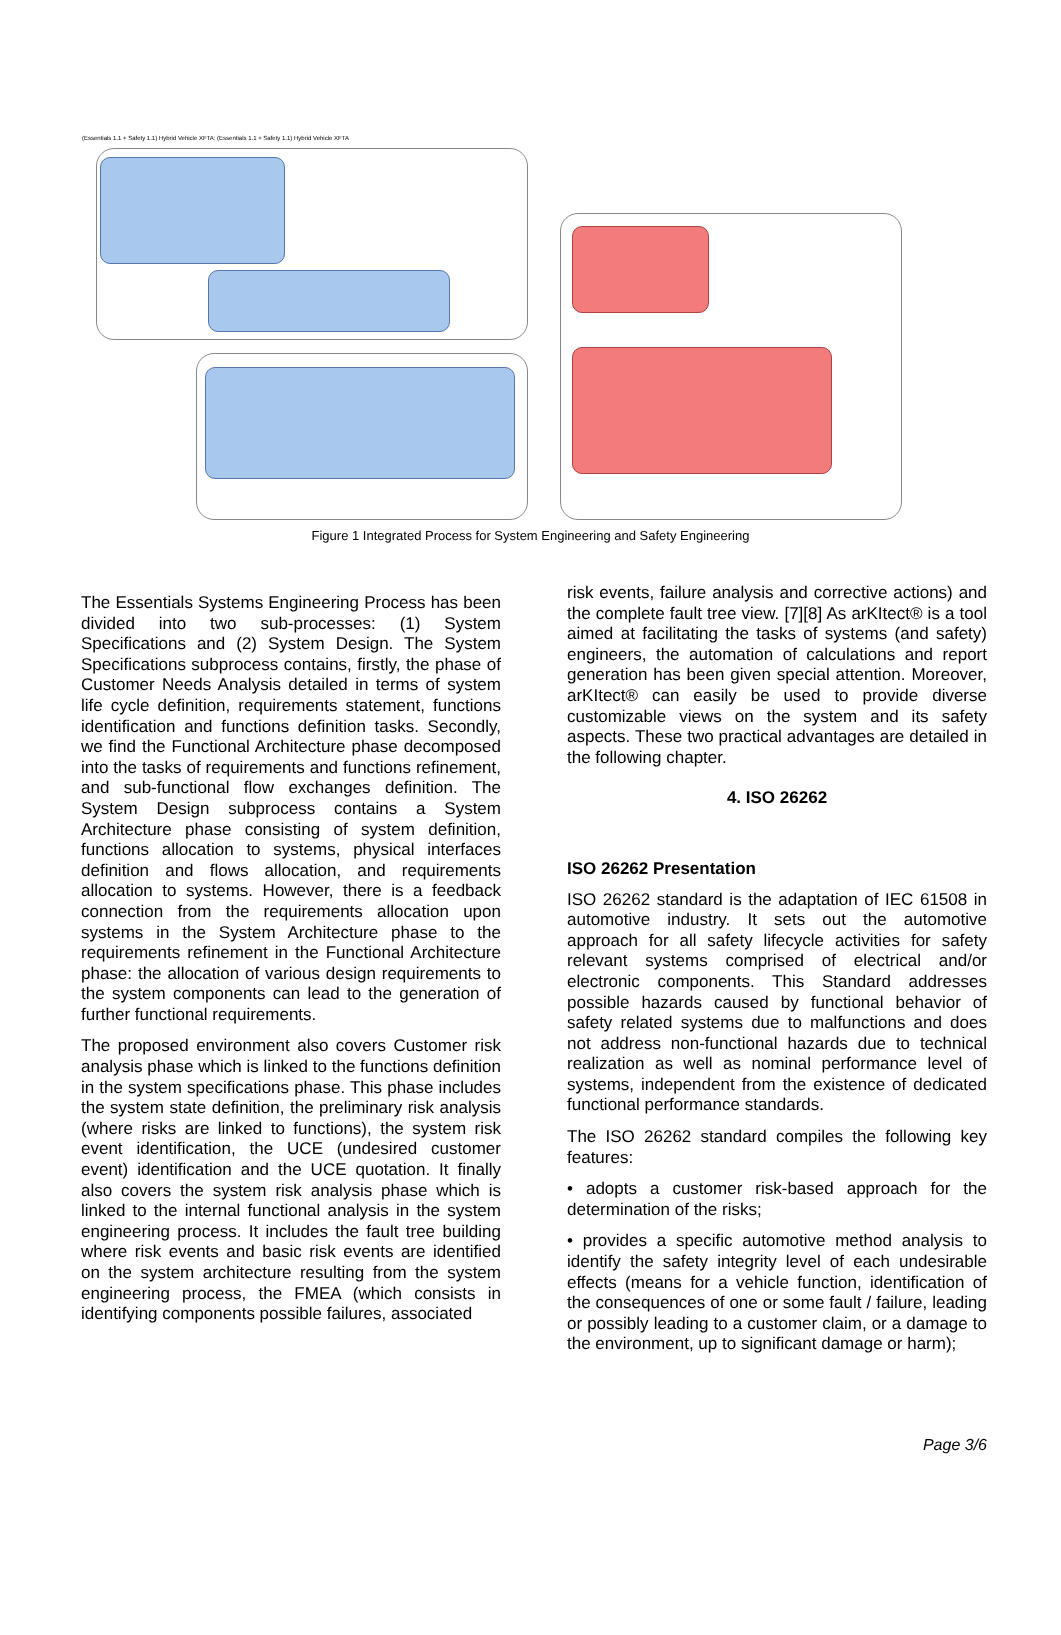(Essentials 1.1 + Safety 1.1) Hybrid Vehicle XFTA: (Essentials 1.1 + Safety 1.1) Hybrid Vehicle XFTA
Figure 1 Integrated Process for System Engineering and Safety Engineering
The Essentials Systems Engineering Process has been divided into two sub-processes: (1) System Specifications and (2) System Design. The System Specifications subprocess contains, firstly, the phase of Customer Needs Analysis detailed in terms of system life cycle definition, requirements statement, functions identification and functions definition tasks. Secondly, we find the Functional Architecture phase decomposed into the tasks of requirements and functions refinement, and sub-functional flow exchanges definition. The System Design subprocess contains a System Architecture phase consisting of system definition, functions allocation to systems, physical interfaces definition and flows allocation, and requirements allocation to systems. However, there is a feedback connection from the requirements allocation upon systems in the System Architecture phase to the requirements refinement in the Functional Architecture phase: the allocation of various design requirements to the system components can lead to the generation of further functional requirements.
The proposed environment also covers Customer risk analysis phase which is linked to the functions definition in the system specifications phase. This phase includes the system state definition, the preliminary risk analysis (where risks are linked to functions), the system risk event identification, the UCE (undesired customer event) identification and the UCE quotation. It finally also covers the system risk analysis phase which is linked to the internal functional analysis in the system engineering process. It includes the fault tree building where risk events and basic risk events are identified on the system architecture resulting from the system engineering process, the FMEA (which consists in identifying components possible failures, associated
risk events, failure analysis and corrective actions) and the complete fault tree view. [7][8] As arKItect® is a tool aimed at facilitating the tasks of systems (and safety) engineers, the automation of calculations and report generation has been given special attention. Moreover, arKItect® can easily be used to provide diverse customizable views on the system and its safety aspects. These two practical advantages are detailed in the following chapter.
4. ISO 26262
ISO 26262 Presentation
ISO 26262 standard is the adaptation of IEC 61508 in automotive industry. It sets out the automotive approach for all safety lifecycle activities for safety relevant systems comprised of electrical and/or electronic components. This Standard addresses possible hazards caused by functional behavior of safety related systems due to malfunctions and does not address non-functional hazards due to technical realization as well as nominal performance level of systems, independent from the existence of dedicated functional performance standards.
The ISO 26262 standard compiles the following key features:
• adopts a customer risk-based approach for the determination of the risks;
• provides a specific automotive method analysis to identify the safety integrity level of each undesirable effects (means for a vehicle function, identification of the consequences of one or some fault / failure, leading or possibly leading to a customer claim, or a damage to the environment, up to significant damage or harm);
Page 3/6